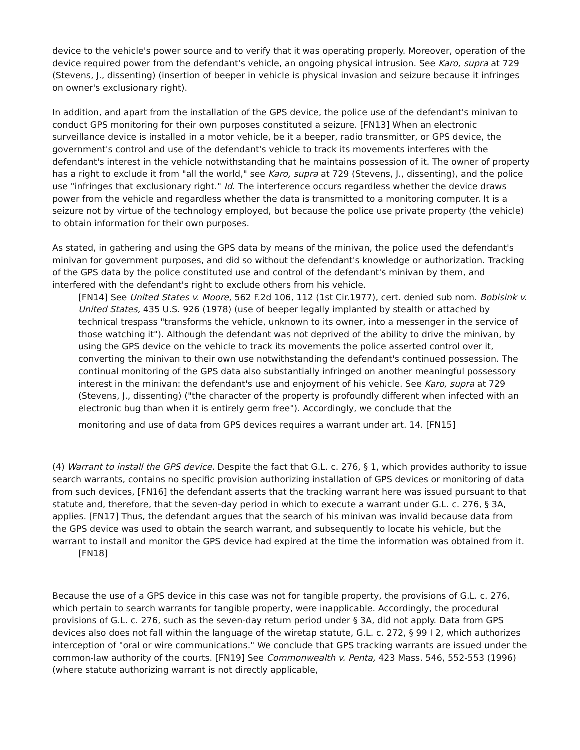device to the vehicle's power source and to verify that it was operating properly. Moreover, operation of the device required power from the defendant's vehicle, an ongoing physical intrusion. See Karo, supra at 729 (Stevens, J., dissenting) (insertion of beeper in vehicle is physical invasion and seizure because it infringes on owner's exclusionary right).
In addition, and apart from the installation of the GPS device, the police use of the defendant's minivan to conduct GPS monitoring for their own purposes constituted a seizure. [FN13] When an electronic surveillance device is installed in a motor vehicle, be it a beeper, radio transmitter, or GPS device, the government's control and use of the defendant's vehicle to track its movements interferes with the defendant's interest in the vehicle notwithstanding that he maintains possession of it. The owner of property has a right to exclude it from "all the world," see Karo, supra at 729 (Stevens, J., dissenting), and the police use "infringes that exclusionary right." Id. The interference occurs regardless whether the device draws power from the vehicle and regardless whether the data is transmitted to a monitoring computer. It is a seizure not by virtue of the technology employed, but because the police use private property (the vehicle) to obtain information for their own purposes.
As stated, in gathering and using the GPS data by means of the minivan, the police used the defendant's minivan for government purposes, and did so without the defendant's knowledge or authorization. Tracking of the GPS data by the police constituted use and control of the defendant's minivan by them, and interfered with the defendant's right to exclude others from his vehicle.
[FN14] See United States v. Moore, 562 F.2d 106, 112 (1st Cir.1977), cert. denied sub nom. Bobisink v. United States, 435 U.S. 926 (1978) (use of beeper legally implanted by stealth or attached by technical trespass "transforms the vehicle, unknown to its owner, into a messenger in the service of those watching it"). Although the defendant was not deprived of the ability to drive the minivan, by using the GPS device on the vehicle to track its movements the police asserted control over it, converting the minivan to their own use notwithstanding the defendant's continued possession. The continual monitoring of the GPS data also substantially infringed on another meaningful possessory interest in the minivan: the defendant's use and enjoyment of his vehicle. See Karo, supra at 729 (Stevens, J., dissenting) ("the character of the property is profoundly different when infected with an electronic bug than when it is entirely germ free"). Accordingly, we conclude that the
monitoring and use of data from GPS devices requires a warrant under art. 14. [FN15]
(4) Warrant to install the GPS device. Despite the fact that G.L. c. 276, § 1, which provides authority to issue search warrants, contains no specific provision authorizing installation of GPS devices or monitoring of data from such devices, [FN16] the defendant asserts that the tracking warrant here was issued pursuant to that statute and, therefore, that the seven-day period in which to execute a warrant under G.L. c. 276, § 3A, applies. [FN17] Thus, the defendant argues that the search of his minivan was invalid because data from the GPS device was used to obtain the search warrant, and subsequently to locate his vehicle, but the warrant to install and monitor the GPS device had expired at the time the information was obtained from it.
[FN18]
Because the use of a GPS device in this case was not for tangible property, the provisions of G.L. c. 276, which pertain to search warrants for tangible property, were inapplicable. Accordingly, the procedural provisions of G.L. c. 276, such as the seven-day return period under § 3A, did not apply. Data from GPS devices also does not fall within the language of the wiretap statute, G.L. c. 272, § 99 I 2, which authorizes interception of "oral or wire communications." We conclude that GPS tracking warrants are issued under the common-law authority of the courts. [FN19] See Commonwealth v. Penta, 423 Mass. 546, 552-553 (1996) (where statute authorizing warrant is not directly applicable,